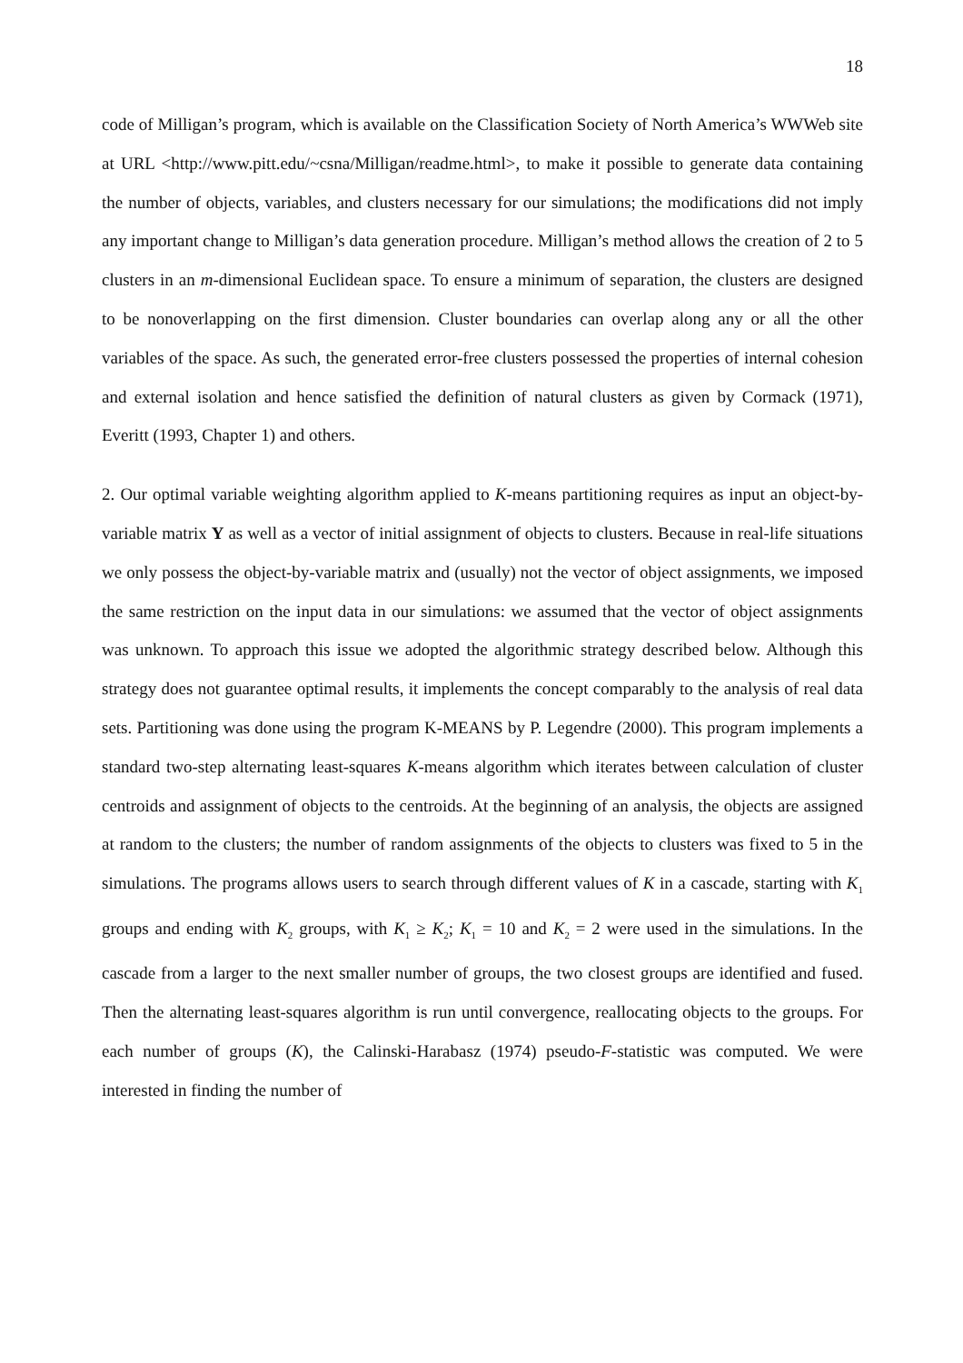18
code of Milligan’s program, which is available on the Classification Society of North America’s WWWeb site at URL <http://www.pitt.edu/~csna/Milligan/readme.html>, to make it possible to generate data containing the number of objects, variables, and clusters necessary for our simulations; the modifications did not imply any important change to Milligan’s data generation procedure. Milligan’s method allows the creation of 2 to 5 clusters in an m-dimensional Euclidean space. To ensure a minimum of separation, the clusters are designed to be nonoverlapping on the first dimension. Cluster boundaries can overlap along any or all the other variables of the space. As such, the generated error-free clusters possessed the properties of internal cohesion and external isolation and hence satisfied the definition of natural clusters as given by Cormack (1971), Everitt (1993, Chapter 1) and others.
2. Our optimal variable weighting algorithm applied to K-means partitioning requires as input an object-by-variable matrix Y as well as a vector of initial assignment of objects to clusters. Because in real-life situations we only possess the object-by-variable matrix and (usually) not the vector of object assignments, we imposed the same restriction on the input data in our simulations: we assumed that the vector of object assignments was unknown. To approach this issue we adopted the algorithmic strategy described below. Although this strategy does not guarantee optimal results, it implements the concept comparably to the analysis of real data sets. Partitioning was done using the program K-MEANS by P. Legendre (2000). This program implements a standard two-step alternating least-squares K-means algorithm which iterates between calculation of cluster centroids and assignment of objects to the centroids. At the beginning of an analysis, the objects are assigned at random to the clusters; the number of random assignments of the objects to clusters was fixed to 5 in the simulations. The programs allows users to search through different values of K in a cascade, starting with K<sub>1</sub> groups and ending with K<sub>2</sub> groups, with K<sub>1</sub> ≥ K<sub>2</sub>; K<sub>1</sub> = 10 and K<sub>2</sub> = 2 were used in the simulations. In the cascade from a larger to the next smaller number of groups, the two closest groups are identified and fused. Then the alternating least-squares algorithm is run until convergence, reallocating objects to the groups. For each number of groups (K), the Calinski-Harabasz (1974) pseudo-F-statistic was computed. We were interested in finding the number of